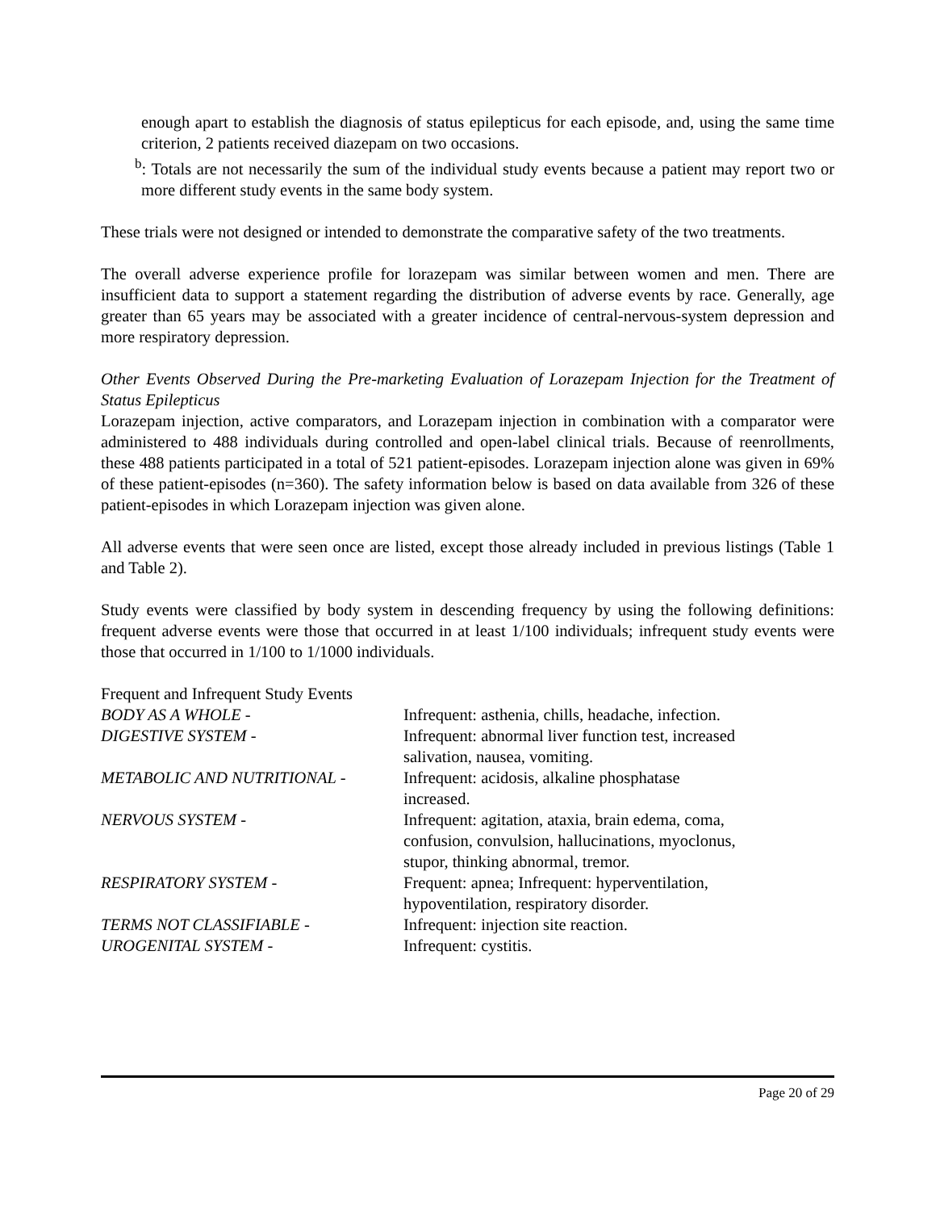enough apart to establish the diagnosis of status epilepticus for each episode, and, using the same time criterion, 2 patients received diazepam on two occasions.
<sup>b</sup>: Totals are not necessarily the sum of the individual study events because a patient may report two or more different study events in the same body system.
These trials were not designed or intended to demonstrate the comparative safety of the two treatments.
The overall adverse experience profile for lorazepam was similar between women and men. There are insufficient data to support a statement regarding the distribution of adverse events by race. Generally, age greater than 65 years may be associated with a greater incidence of central-nervous-system depression and more respiratory depression.
Other Events Observed During the Pre-marketing Evaluation of Lorazepam Injection for the Treatment of Status Epilepticus
Lorazepam injection, active comparators, and Lorazepam injection in combination with a comparator were administered to 488 individuals during controlled and open-label clinical trials. Because of reenrollments, these 488 patients participated in a total of 521 patient-episodes. Lorazepam injection alone was given in 69% of these patient-episodes (n=360). The safety information below is based on data available from 326 of these patient-episodes in which Lorazepam injection was given alone.
All adverse events that were seen once are listed, except those already included in previous listings (Table 1 and Table 2).
Study events were classified by body system in descending frequency by using the following definitions: frequent adverse events were those that occurred in at least 1/100 individuals; infrequent study events were those that occurred in 1/100 to 1/1000 individuals.
| Frequent and Infrequent Study Events | |
| BODY AS A WHOLE - | Infrequent: asthenia, chills, headache, infection. |
| DIGESTIVE SYSTEM - | Infrequent: abnormal liver function test, increased salivation, nausea, vomiting. |
| METABOLIC AND NUTRITIONAL - | Infrequent: acidosis, alkaline phosphatase increased. |
| NERVOUS SYSTEM - | Infrequent: agitation, ataxia, brain edema, coma, confusion, convulsion, hallucinations, myoclonus, stupor, thinking abnormal, tremor. |
| RESPIRATORY SYSTEM - | Frequent: apnea; Infrequent: hyperventilation, hypoventilation, respiratory disorder. |
| TERMS NOT CLASSIFIABLE - | Infrequent: injection site reaction. |
| UROGENITAL SYSTEM - | Infrequent: cystitis. |
Page 20 of 29